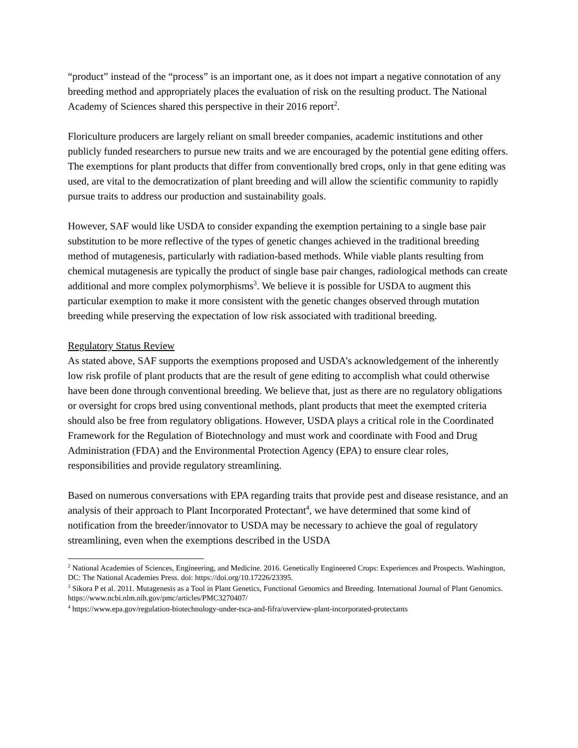“product” instead of the “process” is an important one, as it does not impart a negative connotation of any breeding method and appropriately places the evaluation of risk on the resulting product. The National Academy of Sciences shared this perspective in their 2016 report<sup>2</sup>.
Floriculture producers are largely reliant on small breeder companies, academic institutions and other publicly funded researchers to pursue new traits and we are encouraged by the potential gene editing offers. The exemptions for plant products that differ from conventionally bred crops, only in that gene editing was used, are vital to the democratization of plant breeding and will allow the scientific community to rapidly pursue traits to address our production and sustainability goals.
However, SAF would like USDA to consider expanding the exemption pertaining to a single base pair substitution to be more reflective of the types of genetic changes achieved in the traditional breeding method of mutagenesis, particularly with radiation-based methods. While viable plants resulting from chemical mutagenesis are typically the product of single base pair changes, radiological methods can create additional and more complex polymorphisms<sup>3</sup>. We believe it is possible for USDA to augment this particular exemption to make it more consistent with the genetic changes observed through mutation breeding while preserving the expectation of low risk associated with traditional breeding.
Regulatory Status Review
As stated above, SAF supports the exemptions proposed and USDA’s acknowledgement of the inherently low risk profile of plant products that are the result of gene editing to accomplish what could otherwise have been done through conventional breeding. We believe that, just as there are no regulatory obligations or oversight for crops bred using conventional methods, plant products that meet the exempted criteria should also be free from regulatory obligations. However, USDA plays a critical role in the Coordinated Framework for the Regulation of Biotechnology and must work and coordinate with Food and Drug Administration (FDA) and the Environmental Protection Agency (EPA) to ensure clear roles, responsibilities and provide regulatory streamlining.
Based on numerous conversations with EPA regarding traits that provide pest and disease resistance, and an analysis of their approach to Plant Incorporated Protectant<sup>4</sup>, we have determined that some kind of notification from the breeder/innovator to USDA may be necessary to achieve the goal of regulatory streamlining, even when the exemptions described in the USDA
<sup>2</sup> National Academies of Sciences, Engineering, and Medicine. 2016. Genetically Engineered Crops: Experiences and Prospects. Washington, DC: The National Academies Press. doi: https://doi.org/10.17226/23395.
<sup>3</sup> Sikora P et al. 2011. Mutagenesis as a Tool in Plant Genetics, Functional Genomics and Breeding. International Journal of Plant Genomics. https://www.ncbi.nlm.nih.gov/pmc/articles/PMC3270407/
<sup>4</sup> https://www.epa.gov/regulation-biotechnology-under-tsca-and-fifra/overview-plant-incorporated-protectants